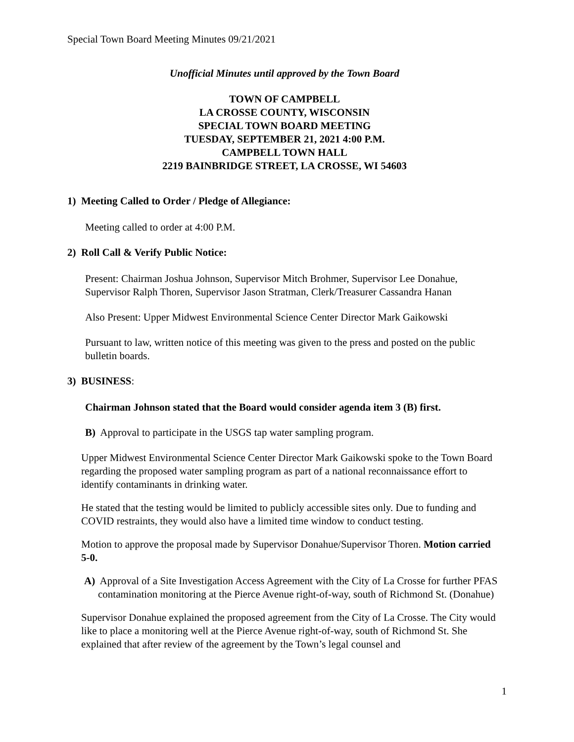Special Town Board Meeting Minutes 09/21/2021
Unofficial Minutes until approved by the Town Board
TOWN OF CAMPBELL
LA CROSSE COUNTY, WISCONSIN
SPECIAL TOWN BOARD MEETING
TUESDAY, SEPTEMBER 21, 2021 4:00 P.M.
CAMPBELL TOWN HALL
2219 BAINBRIDGE STREET, LA CROSSE, WI 54603
1) Meeting Called to Order / Pledge of Allegiance:
Meeting called to order at 4:00 P.M.
2) Roll Call & Verify Public Notice:
Present: Chairman Joshua Johnson, Supervisor Mitch Brohmer, Supervisor Lee Donahue, Supervisor Ralph Thoren, Supervisor Jason Stratman, Clerk/Treasurer Cassandra Hanan
Also Present: Upper Midwest Environmental Science Center Director Mark Gaikowski
Pursuant to law, written notice of this meeting was given to the press and posted on the public bulletin boards.
3) BUSINESS:
Chairman Johnson stated that the Board would consider agenda item 3 (B) first.
B) Approval to participate in the USGS tap water sampling program.
Upper Midwest Environmental Science Center Director Mark Gaikowski spoke to the Town Board regarding the proposed water sampling program as part of a national reconnaissance effort to identify contaminants in drinking water.
He stated that the testing would be limited to publicly accessible sites only. Due to funding and COVID restraints, they would also have a limited time window to conduct testing.
Motion to approve the proposal made by Supervisor Donahue/Supervisor Thoren. Motion carried 5-0.
A) Approval of a Site Investigation Access Agreement with the City of La Crosse for further PFAS contamination monitoring at the Pierce Avenue right-of-way, south of Richmond St. (Donahue)
Supervisor Donahue explained the proposed agreement from the City of La Crosse. The City would like to place a monitoring well at the Pierce Avenue right-of-way, south of Richmond St. She explained that after review of the agreement by the Town’s legal counsel and
1